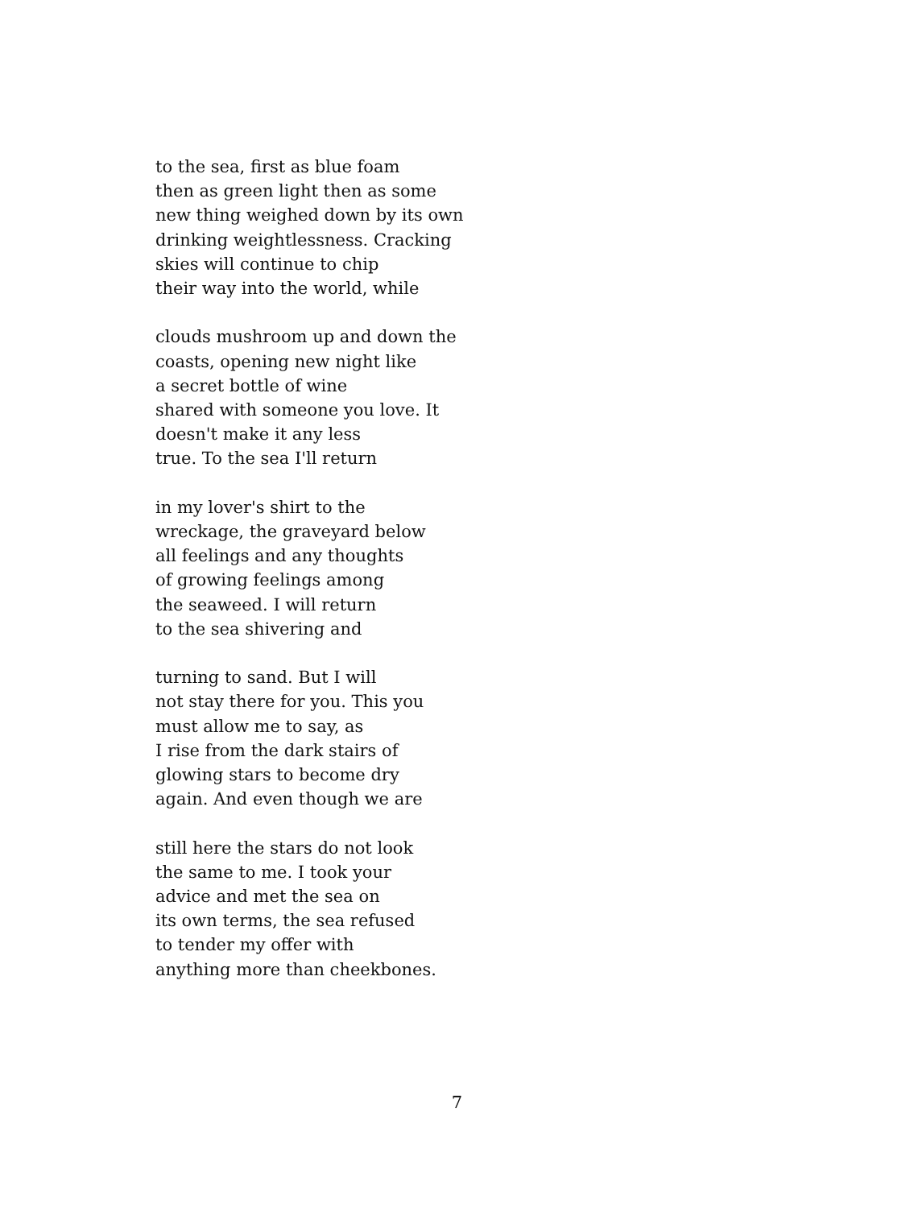to the sea, first as blue foam
then as green light then as some
new thing weighed down by its own
drinking weightlessness. Cracking
skies will continue to chip
their way into the world, while
clouds mushroom up and down the
coasts, opening new night like
a secret bottle of wine
shared with someone you love. It
doesn't make it any less
true. To the sea I'll return
in my lover's shirt to the
wreckage, the graveyard below
all feelings and any thoughts
of growing feelings among
the seaweed. I will return
to the sea shivering and
turning to sand. But I will
not stay there for you. This you
must allow me to say, as
I rise from the dark stairs of
glowing stars to become dry
again. And even though we are
still here the stars do not look
the same to me. I took your
advice and met the sea on
its own terms, the sea refused
to tender my offer with
anything more than cheekbones.
7